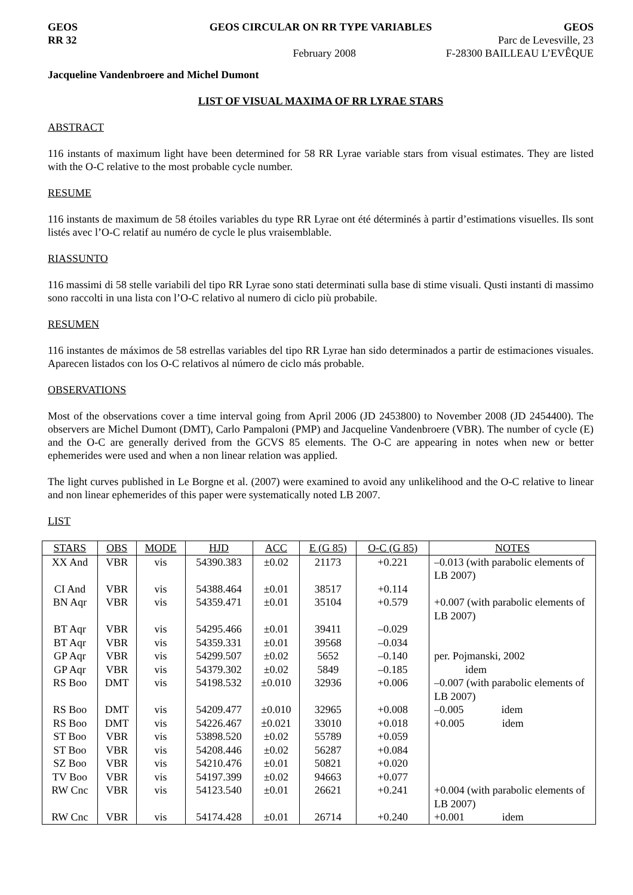GEOS GEOS CIRCULAR ON RR TYPE VARIABLES GEOS
RR 32 Parc de Levesville, 23
February 2008 F-28300 BAILLEAU L’EVÊQUE
Jacqueline Vandenbroere and Michel Dumont
LIST OF VISUAL MAXIMA OF RR LYRAE STARS
ABSTRACT
116 instants of maximum light have been determined for 58 RR Lyrae variable stars from visual estimates. They are listed with the O-C relative to the most probable cycle number.
RESUME
116 instants de maximum de 58 étoiles variables du type RR Lyrae ont été déterminés à partir d’estimations visuelles. Ils sont listés avec l’O-C relatif au numéro de cycle le plus vraisemblable.
RIASSUNTO
116 massimi di 58 stelle variabili del tipo RR Lyrae sono stati determinati sulla base di stime visuali. Qusti instanti di massimo sono raccolti in una lista con l’O-C relativo al numero di ciclo più probabile.
RESUMEN
116 instantes de máximos de 58 estrellas variables del tipo RR Lyrae han sido determinados a partir de estimaciones visuales. Aparecen listados con los O-C relativos al número de ciclo más probable.
OBSERVATIONS
Most of the observations cover a time interval going from April 2006 (JD 2453800) to November 2008 (JD 2454400). The observers are Michel Dumont (DMT), Carlo Pampaloni (PMP) and Jacqueline Vandenbroere (VBR). The number of cycle (E) and the O-C are generally derived from the GCVS 85 elements. The O-C are appearing in notes when new or better ephemerides were used and when a non linear relation was applied.
The light curves published in Le Borgne et al. (2007) were examined to avoid any unlikelihood and the O-C relative to linear and non linear ephemerides of this paper were systematically noted LB 2007.
LIST
| STARS | OBS | MODE | HJD | ACC | E (G 85) | O-C (G 85) | NOTES |
| --- | --- | --- | --- | --- | --- | --- | --- |
| XX And | VBR | vis | 54390.383 | ±0.02 | 21173 | +0.221 | –0.013 (with parabolic elements of LB 2007) |
| CI And | VBR | vis | 54388.464 | ±0.01 | 38517 | +0.114 | |
| BN Aqr | VBR | vis | 54359.471 | ±0.01 | 35104 | +0.579 | +0.007 (with parabolic elements of LB 2007) |
| BT Aqr | VBR | vis | 54295.466 | ±0.01 | 39411 | –0.029 | |
| BT Aqr | VBR | vis | 54359.331 | ±0.01 | 39568 | –0.034 | |
| GP Aqr | VBR | vis | 54299.507 | ±0.02 | 5652 | –0.140 | per. Pojmanski, 2002 |
| GP Aqr | VBR | vis | 54379.302 | ±0.02 | 5849 | –0.185 | idem |
| RS Boo | DMT | vis | 54198.532 | ±0.010 | 32936 | +0.006 | –0.007 (with parabolic elements of LB 2007) |
| RS Boo | DMT | vis | 54209.477 | ±0.010 | 32965 | +0.008 | –0.005 idem |
| RS Boo | DMT | vis | 54226.467 | ±0.021 | 33010 | +0.018 | +0.005 idem |
| ST Boo | VBR | vis | 53898.520 | ±0.02 | 55789 | +0.059 | |
| ST Boo | VBR | vis | 54208.446 | ±0.02 | 56287 | +0.084 | |
| SZ Boo | VBR | vis | 54210.476 | ±0.01 | 50821 | +0.020 | |
| TV Boo | VBR | vis | 54197.399 | ±0.02 | 94663 | +0.077 | |
| RW Cnc | VBR | vis | 54123.540 | ±0.01 | 26621 | +0.241 | +0.004 (with parabolic elements of LB 2007) |
| RW Cnc | VBR | vis | 54174.428 | ±0.01 | 26714 | +0.240 | +0.001 idem |